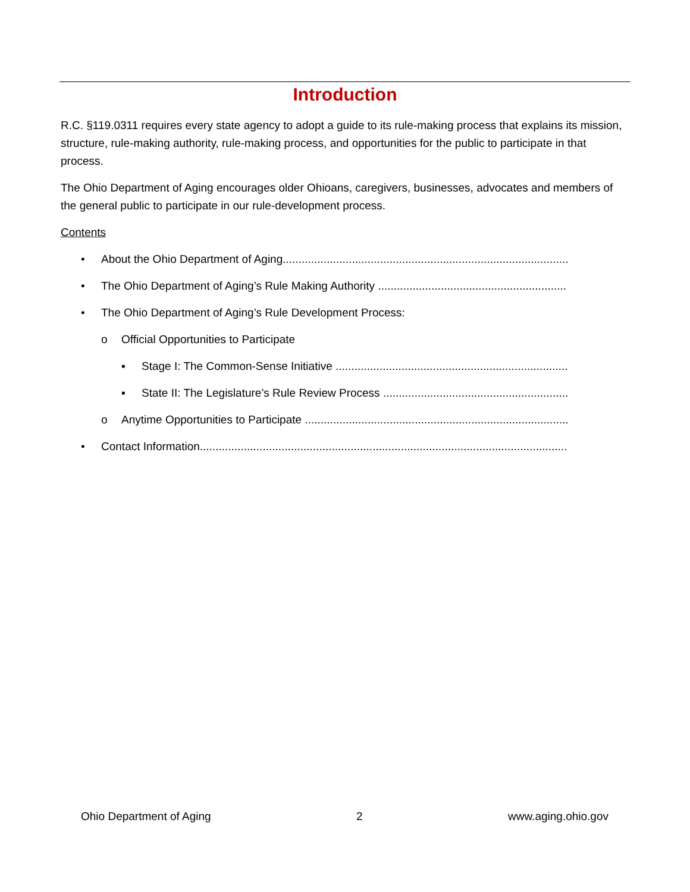Introduction
R.C. §119.0311 requires every state agency to adopt a guide to its rule-making process that explains its mission, structure, rule-making authority, rule-making process, and opportunities for the public to participate in that process.
The Ohio Department of Aging encourages older Ohioans, caregivers, businesses, advocates and members of the general public to participate in our rule-development process.
Contents
• About the Ohio Department of Aging..............................................................................................
• The Ohio Department of Aging’s Rule Making Authority ..............................................................
• The Ohio Department of Aging’s Rule Development Process:
o Official Opportunities to Participate
▪ Stage I: The Common-Sense Initiative ..............................................................................
▪ State II: The Legislature’s Rule Review Process ..............................................................
o Anytime Opportunities to Participate ...........................................................................................
• Contact Information.......................................................................................................................
Ohio Department of Aging 2 www.aging.ohio.gov